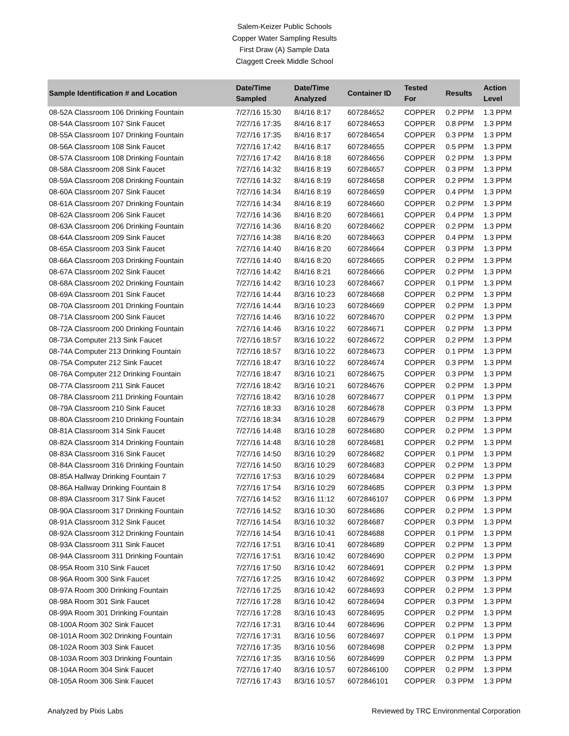Salem-Keizer Public Schools
Copper Water Sampling Results
First Draw (A) Sample Data
Claggett Creek Middle School
| Sample Identification # and Location | Date/Time Sampled | Date/Time Analyzed | Container ID | Tested For | Results | Action Level |
| --- | --- | --- | --- | --- | --- | --- |
| 08-52A Classroom 106 Drinking Fountain | 7/27/16 15:30 | 8/4/16 8:17 | 607284652 | COPPER | 0.2 PPM | 1.3 PPM |
| 08-54A Classroom 107 Sink Faucet | 7/27/16 17:35 | 8/4/16 8:17 | 607284653 | COPPER | 0.8 PPM | 1.3 PPM |
| 08-55A Classroom 107 Drinking Fountain | 7/27/16 17:35 | 8/4/16 8:17 | 607284654 | COPPER | 0.3 PPM | 1.3 PPM |
| 08-56A Classroom 108 Sink Faucet | 7/27/16 17:42 | 8/4/16 8:17 | 607284655 | COPPER | 0.5 PPM | 1.3 PPM |
| 08-57A Classroom 108 Drinking Fountain | 7/27/16 17:42 | 8/4/16 8:18 | 607284656 | COPPER | 0.2 PPM | 1.3 PPM |
| 08-58A Classroom 208 Sink Faucet | 7/27/16 14:32 | 8/4/16 8:19 | 607284657 | COPPER | 0.3 PPM | 1.3 PPM |
| 08-59A Classroom 208 Drinking Fountain | 7/27/16 14:32 | 8/4/16 8:19 | 607284658 | COPPER | 0.2 PPM | 1.3 PPM |
| 08-60A Classroom 207 Sink Faucet | 7/27/16 14:34 | 8/4/16 8:19 | 607284659 | COPPER | 0.4 PPM | 1.3 PPM |
| 08-61A Classroom 207 Drinking Fountain | 7/27/16 14:34 | 8/4/16 8:19 | 607284660 | COPPER | 0.2 PPM | 1.3 PPM |
| 08-62A Classroom 206 Sink Faucet | 7/27/16 14:36 | 8/4/16 8:20 | 607284661 | COPPER | 0.4 PPM | 1.3 PPM |
| 08-63A Classroom 206 Drinking Fountain | 7/27/16 14:36 | 8/4/16 8:20 | 607284662 | COPPER | 0.2 PPM | 1.3 PPM |
| 08-64A Classroom 209 Sink Faucet | 7/27/16 14:38 | 8/4/16 8:20 | 607284663 | COPPER | 0.4 PPM | 1.3 PPM |
| 08-65A Classroom 203 Sink Faucet | 7/27/16 14:40 | 8/4/16 8:20 | 607284664 | COPPER | 0.3 PPM | 1.3 PPM |
| 08-66A Classroom 203 Drinking Fountain | 7/27/16 14:40 | 8/4/16 8:20 | 607284665 | COPPER | 0.2 PPM | 1.3 PPM |
| 08-67A Classroom 202 Sink Faucet | 7/27/16 14:42 | 8/4/16 8:21 | 607284666 | COPPER | 0.2 PPM | 1.3 PPM |
| 08-68A Classroom 202 Drinking Fountain | 7/27/16 14:42 | 8/3/16 10:23 | 607284667 | COPPER | 0.1 PPM | 1.3 PPM |
| 08-69A Classroom 201 Sink Faucet | 7/27/16 14:44 | 8/3/16 10:23 | 607284668 | COPPER | 0.2 PPM | 1.3 PPM |
| 08-70A Classroom 201 Drinking Fountain | 7/27/16 14:44 | 8/3/16 10:23 | 607284669 | COPPER | 0.2 PPM | 1.3 PPM |
| 08-71A Classroom 200 Sink Faucet | 7/27/16 14:46 | 8/3/16 10:22 | 607284670 | COPPER | 0.2 PPM | 1.3 PPM |
| 08-72A Classroom 200 Drinking Fountain | 7/27/16 14:46 | 8/3/16 10:22 | 607284671 | COPPER | 0.2 PPM | 1.3 PPM |
| 08-73A Computer 213 Sink Faucet | 7/27/16 18:57 | 8/3/16 10:22 | 607284672 | COPPER | 0.2 PPM | 1.3 PPM |
| 08-74A Computer 213 Drinking Fountain | 7/27/16 18:57 | 8/3/16 10:22 | 607284673 | COPPER | 0.1 PPM | 1.3 PPM |
| 08-75A Computer 212 Sink Faucet | 7/27/16 18:47 | 8/3/16 10:22 | 607284674 | COPPER | 0.3 PPM | 1.3 PPM |
| 08-76A Computer 212 Drinking Fountain | 7/27/16 18:47 | 8/3/16 10:21 | 607284675 | COPPER | 0.3 PPM | 1.3 PPM |
| 08-77A Classroom 211 Sink Faucet | 7/27/16 18:42 | 8/3/16 10:21 | 607284676 | COPPER | 0.2 PPM | 1.3 PPM |
| 08-78A Classroom 211 Drinking Fountain | 7/27/16 18:42 | 8/3/16 10:28 | 607284677 | COPPER | 0.1 PPM | 1.3 PPM |
| 08-79A Classroom 210 Sink Faucet | 7/27/16 18:33 | 8/3/16 10:28 | 607284678 | COPPER | 0.3 PPM | 1.3 PPM |
| 08-80A Classroom 210 Drinking Fountain | 7/27/16 18:34 | 8/3/16 10:28 | 607284679 | COPPER | 0.2 PPM | 1.3 PPM |
| 08-81A Classroom 314 Sink Faucet | 7/27/16 14:48 | 8/3/16 10:28 | 607284680 | COPPER | 0.2 PPM | 1.3 PPM |
| 08-82A Classroom 314 Drinking Fountain | 7/27/16 14:48 | 8/3/16 10:28 | 607284681 | COPPER | 0.2 PPM | 1.3 PPM |
| 08-83A Classroom 316 Sink Faucet | 7/27/16 14:50 | 8/3/16 10:29 | 607284682 | COPPER | 0.1 PPM | 1.3 PPM |
| 08-84A Classroom 316 Drinking Fountain | 7/27/16 14:50 | 8/3/16 10:29 | 607284683 | COPPER | 0.2 PPM | 1.3 PPM |
| 08-85A Hallway Drinking Fountain 7 | 7/27/16 17:53 | 8/3/16 10:29 | 607284684 | COPPER | 0.2 PPM | 1.3 PPM |
| 08-86A Hallway Drinking Fountain 8 | 7/27/16 17:54 | 8/3/16 10:29 | 607284685 | COPPER | 0.3 PPM | 1.3 PPM |
| 08-89A Classroom 317 Sink Faucet | 7/27/16 14:52 | 8/3/16 11:12 | 6072846107 | COPPER | 0.6 PPM | 1.3 PPM |
| 08-90A Classroom 317 Drinking Fountain | 7/27/16 14:52 | 8/3/16 10:30 | 607284686 | COPPER | 0.2 PPM | 1.3 PPM |
| 08-91A Classroom 312 Sink Faucet | 7/27/16 14:54 | 8/3/16 10:32 | 607284687 | COPPER | 0.3 PPM | 1.3 PPM |
| 08-92A Classroom 312 Drinking Fountain | 7/27/16 14:54 | 8/3/16 10:41 | 607284688 | COPPER | 0.1 PPM | 1.3 PPM |
| 08-93A Classroom 311 Sink Faucet | 7/27/16 17:51 | 8/3/16 10:41 | 607284689 | COPPER | 0.2 PPM | 1.3 PPM |
| 08-94A Classroom 311 Drinking Fountain | 7/27/16 17:51 | 8/3/16 10:42 | 607284690 | COPPER | 0.2 PPM | 1.3 PPM |
| 08-95A Room 310 Sink Faucet | 7/27/16 17:50 | 8/3/16 10:42 | 607284691 | COPPER | 0.2 PPM | 1.3 PPM |
| 08-96A Room 300 Sink Faucet | 7/27/16 17:25 | 8/3/16 10:42 | 607284692 | COPPER | 0.3 PPM | 1.3 PPM |
| 08-97A Room 300 Drinking Fountain | 7/27/16 17:25 | 8/3/16 10:42 | 607284693 | COPPER | 0.2 PPM | 1.3 PPM |
| 08-98A Room 301 Sink Faucet | 7/27/16 17:28 | 8/3/16 10:42 | 607284694 | COPPER | 0.3 PPM | 1.3 PPM |
| 08-99A Room 301 Drinking Fountain | 7/27/16 17:28 | 8/3/16 10:43 | 607284695 | COPPER | 0.2 PPM | 1.3 PPM |
| 08-100A Room 302 Sink Faucet | 7/27/16 17:31 | 8/3/16 10:44 | 607284696 | COPPER | 0.2 PPM | 1.3 PPM |
| 08-101A Room 302 Drinking Fountain | 7/27/16 17:31 | 8/3/16 10:56 | 607284697 | COPPER | 0.1 PPM | 1.3 PPM |
| 08-102A Room 303 Sink Faucet | 7/27/16 17:35 | 8/3/16 10:56 | 607284698 | COPPER | 0.2 PPM | 1.3 PPM |
| 08-103A Room 303 Drinking Fountain | 7/27/16 17:35 | 8/3/16 10:56 | 607284699 | COPPER | 0.2 PPM | 1.3 PPM |
| 08-104A Room 304 Sink Faucet | 7/27/16 17:40 | 8/3/16 10:57 | 6072846100 | COPPER | 0.2 PPM | 1.3 PPM |
| 08-105A Room 306 Sink Faucet | 7/27/16 17:43 | 8/3/16 10:57 | 6072846101 | COPPER | 0.3 PPM | 1.3 PPM |
Analyzed by Pixis Labs Reviewed by TRC Environmental Corporation